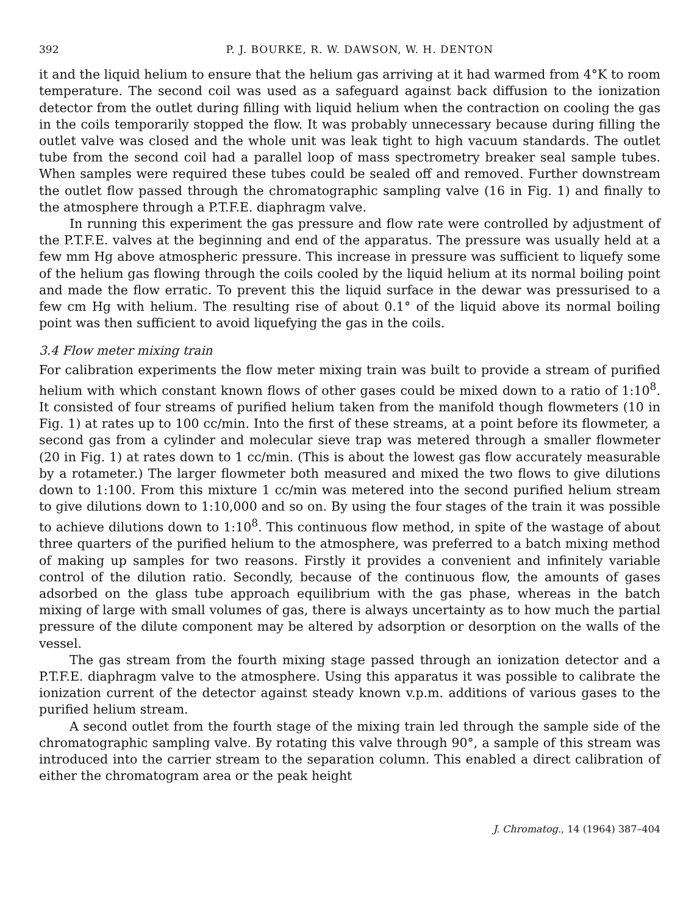392 P. J. BOURKE, R. W. DAWSON, W. H. DENTON
it and the liquid helium to ensure that the helium gas arriving at it had warmed from 4°K to room temperature. The second coil was used as a safeguard against back diffusion to the ionization detector from the outlet during filling with liquid helium when the contraction on cooling the gas in the coils temporarily stopped the flow. It was probably unnecessary because during filling the outlet valve was closed and the whole unit was leak tight to high vacuum standards. The outlet tube from the second coil had a parallel loop of mass spectrometry breaker seal sample tubes. When samples were required these tubes could be sealed off and removed. Further downstream the outlet flow passed through the chromatographic sampling valve (16 in Fig. 1) and finally to the atmosphere through a P.T.F.E. diaphragm valve.
In running this experiment the gas pressure and flow rate were controlled by adjustment of the P.T.F.E. valves at the beginning and end of the apparatus. The pressure was usually held at a few mm Hg above atmospheric pressure. This increase in pressure was sufficient to liquefy some of the helium gas flowing through the coils cooled by the liquid helium at its normal boiling point and made the flow erratic. To prevent this the liquid surface in the dewar was pressurised to a few cm Hg with helium. The resulting rise of about 0.1° of the liquid above its normal boiling point was then sufficient to avoid liquefying the gas in the coils.
3.4 Flow meter mixing train
For calibration experiments the flow meter mixing train was built to provide a stream of purified helium with which constant known flows of other gases could be mixed down to a ratio of 1:10<sup>8</sup>. It consisted of four streams of purified helium taken from the manifold though flowmeters (10 in Fig. 1) at rates up to 100 cc/min. Into the first of these streams, at a point before its flowmeter, a second gas from a cylinder and molecular sieve trap was metered through a smaller flowmeter (20 in Fig. 1) at rates down to 1 cc/min. (This is about the lowest gas flow accurately measurable by a rotameter.) The larger flowmeter both measured and mixed the two flows to give dilutions down to 1:100. From this mixture 1 cc/min was metered into the second purified helium stream to give dilutions down to 1:10,000 and so on. By using the four stages of the train it was possible to achieve dilutions down to 1:10<sup>8</sup>. This continuous flow method, in spite of the wastage of about three quarters of the purified helium to the atmosphere, was preferred to a batch mixing method of making up samples for two reasons. Firstly it provides a convenient and infinitely variable control of the dilution ratio. Secondly, because of the continuous flow, the amounts of gases adsorbed on the glass tube approach equilibrium with the gas phase, whereas in the batch mixing of large with small volumes of gas, there is always uncertainty as to how much the partial pressure of the dilute component may be altered by adsorption or desorption on the walls of the vessel.
The gas stream from the fourth mixing stage passed through an ionization detector and a P.T.F.E. diaphragm valve to the atmosphere. Using this apparatus it was possible to calibrate the ionization current of the detector against steady known v.p.m. additions of various gases to the purified helium stream.
A second outlet from the fourth stage of the mixing train led through the sample side of the chromatographic sampling valve. By rotating this valve through 90°, a sample of this stream was introduced into the carrier stream to the separation column. This enabled a direct calibration of either the chromatogram area or the peak height
J. Chromatog., 14 (1964) 387–404